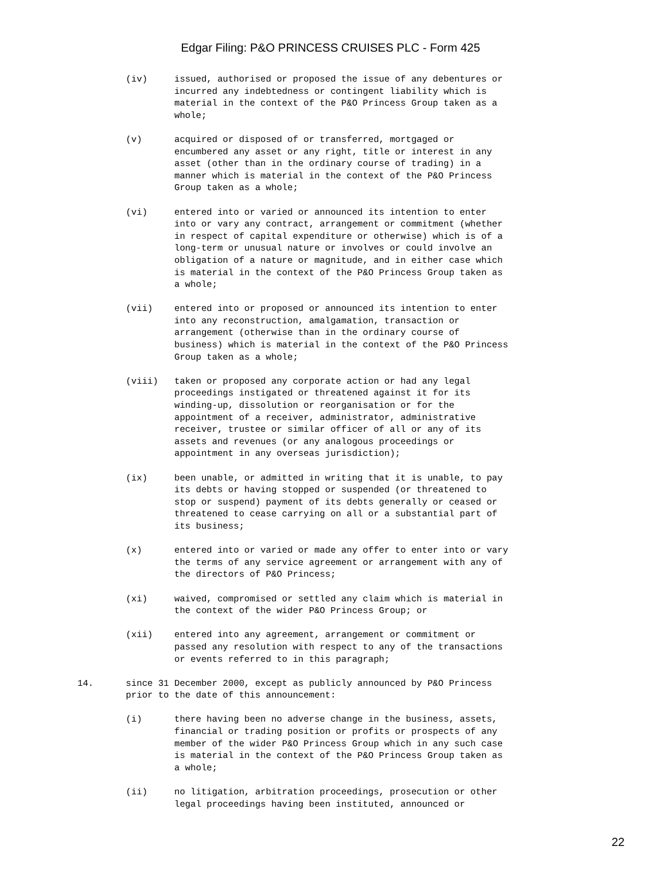Edgar Filing: P&O PRINCESS CRUISES PLC - Form 425
         (iv)     issued, authorised or proposed the issue of any debentures or
                  incurred any indebtedness or contingent liability which is
                  material in the context of the P&O Princess Group taken as a
                  whole;

         (v)      acquired or disposed of or transferred, mortgaged or
                  encumbered any asset or any right, title or interest in any
                  asset (other than in the ordinary course of trading) in a
                  manner which is material in the context of the P&O Princess
                  Group taken as a whole;

         (vi)     entered into or varied or announced its intention to enter
                  into or vary any contract, arrangement or commitment (whether
                  in respect of capital expenditure or otherwise) which is of a
                  long-term or unusual nature or involves or could involve an
                  obligation of a nature or magnitude, and in either case which
                  is material in the context of the P&O Princess Group taken as
                  a whole;

         (vii)    entered into or proposed or announced its intention to enter
                  into any reconstruction, amalgamation, transaction or
                  arrangement (otherwise than in the ordinary course of
                  business) which is material in the context of the P&O Princess
                  Group taken as a whole;

         (viii)   taken or proposed any corporate action or had any legal
                  proceedings instigated or threatened against it for its
                  winding-up, dissolution or reorganisation or for the
                  appointment of a receiver, administrator, administrative
                  receiver, trustee or similar officer of all or any of its
                  assets and revenues (or any analogous proceedings or
                  appointment in any overseas jurisdiction);

         (ix)     been unable, or admitted in writing that it is unable, to pay
                  its debts or having stopped or suspended (or threatened to
                  stop or suspend) payment of its debts generally or ceased or
                  threatened to cease carrying on all or a substantial part of
                  its business;

         (x)      entered into or varied or made any offer to enter into or vary
                  the terms of any service agreement or arrangement with any of
                  the directors of P&O Princess;

         (xi)     waived, compromised or settled any claim which is material in
                  the context of the wider P&O Princess Group; or

         (xii)    entered into any agreement, arrangement or commitment or
                  passed any resolution with respect to any of the transactions
                  or events referred to in this paragraph;

14.      since 31 December 2000, except as publicly announced by P&O Princess
         prior to the date of this announcement:

         (i)      there having been no adverse change in the business, assets,
                  financial or trading position or profits or prospects of any
                  member of the wider P&O Princess Group which in any such case
                  is material in the context of the P&O Princess Group taken as
                  a whole;

         (ii)     no litigation, arbitration proceedings, prosecution or other
                  legal proceedings having been instituted, announced or
22